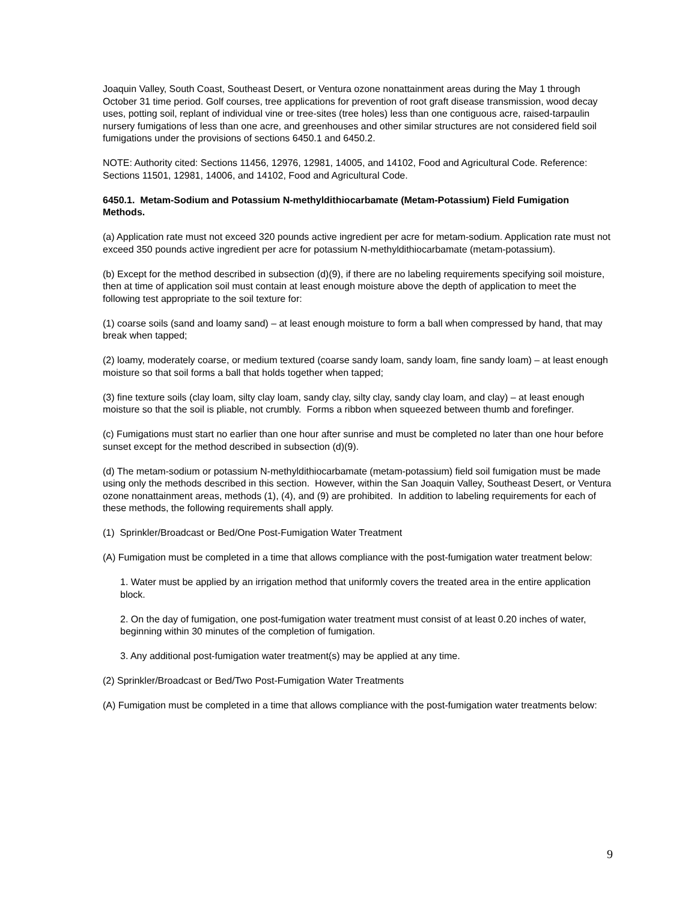Joaquin Valley, South Coast, Southeast Desert, or Ventura ozone nonattainment areas during the May 1 through October 31 time period. Golf courses, tree applications for prevention of root graft disease transmission, wood decay uses, potting soil, replant of individual vine or tree-sites (tree holes) less than one contiguous acre, raised-tarpaulin nursery fumigations of less than one acre, and greenhouses and other similar structures are not considered field soil fumigations under the provisions of sections 6450.1 and 6450.2.
NOTE: Authority cited: Sections 11456, 12976, 12981, 14005, and 14102, Food and Agricultural Code. Reference: Sections 11501, 12981, 14006, and 14102, Food and Agricultural Code.
6450.1. Metam-Sodium and Potassium N-methyldithiocarbamate (Metam-Potassium) Field Fumigation Methods.
(a) Application rate must not exceed 320 pounds active ingredient per acre for metam-sodium. Application rate must not exceed 350 pounds active ingredient per acre for potassium N-methyldithiocarbamate (metam-potassium).
(b) Except for the method described in subsection (d)(9), if there are no labeling requirements specifying soil moisture, then at time of application soil must contain at least enough moisture above the depth of application to meet the following test appropriate to the soil texture for:
(1) coarse soils (sand and loamy sand) – at least enough moisture to form a ball when compressed by hand, that may break when tapped;
(2) loamy, moderately coarse, or medium textured (coarse sandy loam, sandy loam, fine sandy loam) – at least enough moisture so that soil forms a ball that holds together when tapped;
(3) fine texture soils (clay loam, silty clay loam, sandy clay, silty clay, sandy clay loam, and clay) – at least enough moisture so that the soil is pliable, not crumbly. Forms a ribbon when squeezed between thumb and forefinger.
(c) Fumigations must start no earlier than one hour after sunrise and must be completed no later than one hour before sunset except for the method described in subsection (d)(9).
(d) The metam-sodium or potassium N-methyldithiocarbamate (metam-potassium) field soil fumigation must be made using only the methods described in this section. However, within the San Joaquin Valley, Southeast Desert, or Ventura ozone nonattainment areas, methods (1), (4), and (9) are prohibited. In addition to labeling requirements for each of these methods, the following requirements shall apply.
(1) Sprinkler/Broadcast or Bed/One Post-Fumigation Water Treatment
(A) Fumigation must be completed in a time that allows compliance with the post-fumigation water treatment below:
1. Water must be applied by an irrigation method that uniformly covers the treated area in the entire application block.
2. On the day of fumigation, one post-fumigation water treatment must consist of at least 0.20 inches of water, beginning within 30 minutes of the completion of fumigation.
3. Any additional post-fumigation water treatment(s) may be applied at any time.
(2) Sprinkler/Broadcast or Bed/Two Post-Fumigation Water Treatments
(A) Fumigation must be completed in a time that allows compliance with the post-fumigation water treatments below:
9